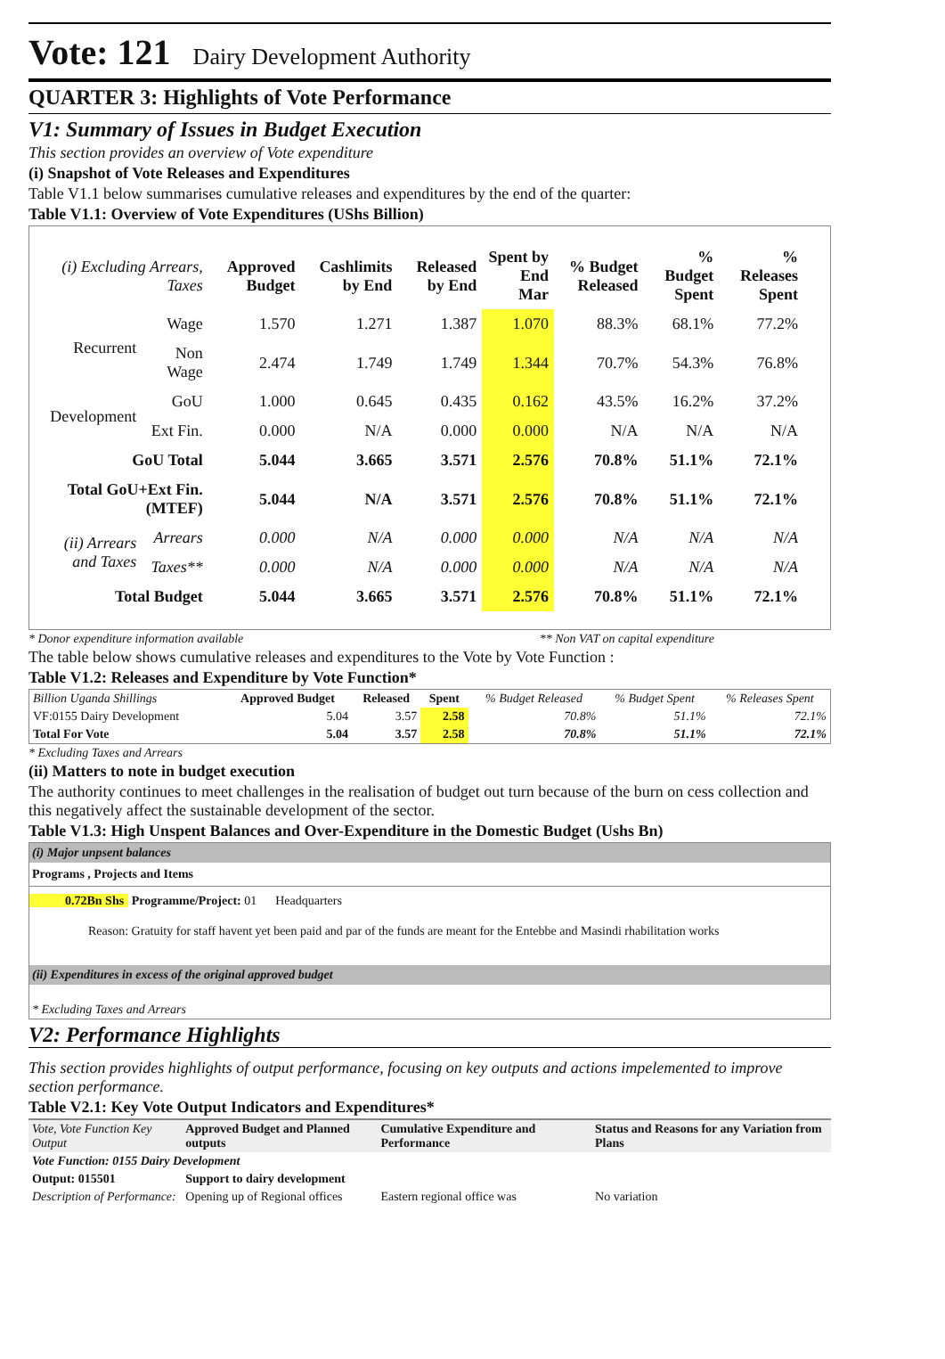Vote: 121 Dairy Development Authority
QUARTER 3: Highlights of Vote Performance
V1: Summary of Issues in Budget Execution
This section provides an overview of Vote expenditure
(i) Snapshot of Vote Releases and Expenditures
Table V1.1 below summarises cumulative releases and expenditures by the end of the quarter:
Table V1.1: Overview of Vote Expenditures (UShs Billion)
| (i) Excluding Arrears, Taxes | | Approved Budget | Cashlimits by End | Released by End | Spent by End Mar | % Budget Released | % Budget Spent | % Releases Spent |
| --- | --- | --- | --- | --- | --- | --- | --- | --- |
| Recurrent | Wage | 1.570 | 1.271 | 1.387 | 1.070 | 88.3% | 68.1% | 77.2% |
| | Non Wage | 2.474 | 1.749 | 1.749 | 1.344 | 70.7% | 54.3% | 76.8% |
| Development | GoU | 1.000 | 0.645 | 0.435 | 0.162 | 43.5% | 16.2% | 37.2% |
| | Ext Fin. | 0.000 | N/A | 0.000 | 0.000 | N/A | N/A | N/A |
| GoU Total | | 5.044 | 3.665 | 3.571 | 2.576 | 70.8% | 51.1% | 72.1% |
| Total GoU+Ext Fin. (MTEF) | | 5.044 | N/A | 3.571 | 2.576 | 70.8% | 51.1% | 72.1% |
| (ii) Arrears and Taxes | Arrears | 0.000 | N/A | 0.000 | 0.000 | N/A | N/A | N/A |
| | Taxes** | 0.000 | N/A | 0.000 | 0.000 | N/A | N/A | N/A |
| Total Budget | | 5.044 | 3.665 | 3.571 | 2.576 | 70.8% | 51.1% | 72.1% |
* Donor expenditure information available ** Non VAT on capital expenditure
The table below shows cumulative releases and expenditures to the Vote by Vote Function :
Table V1.2: Releases and Expenditure by Vote Function*
| Billion Uganda Shillings | Approved Budget | Released | Spent | % Budget Released | % Budget Spent | % Releases Spent |
| --- | --- | --- | --- | --- | --- | --- |
| VF:0155 Dairy Development | 5.04 | 3.57 | 2.58 | 70.8% | 51.1% | 72.1% |
| Total For Vote | 5.04 | 3.57 | 2.58 | 70.8% | 51.1% | 72.1% |
* Excluding Taxes and Arrears
(ii) Matters to note in budget execution
The authority continues to meet challenges in the realisation of budget out turn because of the burn on cess collection and this negatively affect the sustainable development of the sector.
Table V1.3: High Unspent Balances and Over-Expenditure in the Domestic Budget (Ushs Bn)
(i) Major unpsent balances
Programs , Projects and Items
0.72Bn Shs Programme/Project: 01 Headquarters
Reason: Gratuity for staff havent yet been paid and par of the funds are meant for the Entebbe and Masindi rhabilitation works
(ii) Expenditures in excess of the original approved budget
* Excluding Taxes and Arrears
V2: Performance Highlights
This section provides highlights of output performance, focusing on key outputs and actions impelemented to improve section performance.
Table V2.1: Key Vote Output Indicators and Expenditures*
| Vote, Vote Function Key Output | Approved Budget and Planned outputs | Cumulative Expenditure and Performance | Status and Reasons for any Variation from Plans |
| --- | --- | --- | --- |
| Vote Function: 0155 Dairy Development | | | |
| Output: 015501 | Support to dairy development | | |
| Description of Performance: | Opening up of Regional offices | Eastern regional office was | No variation |